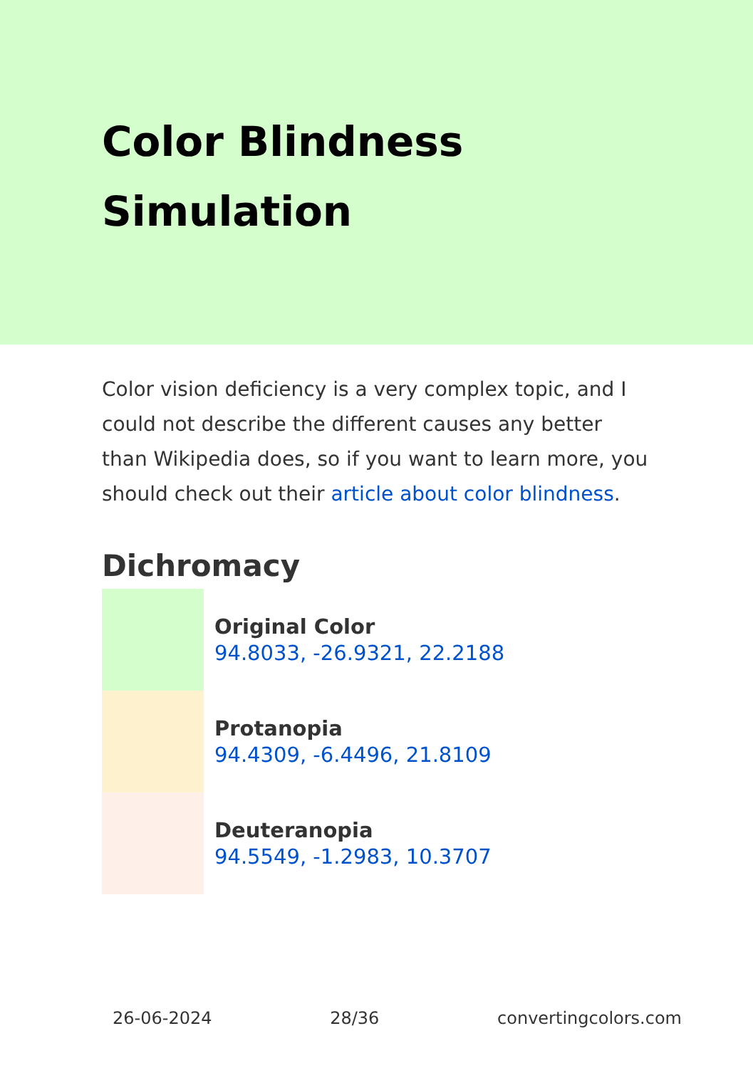Color Blindness Simulation
Color vision deficiency is a very complex topic, and I could not describe the different causes any better than Wikipedia does, so if you want to learn more, you should check out their article about color blindness.
Dichromacy
Original Color
94.8033, -26.9321, 22.2188
Protanopia
94.4309, -6.4496, 21.8109
Deuteranopia
94.5549, -1.2983, 10.3707
26-06-2024 28/36 convertingcolors.com